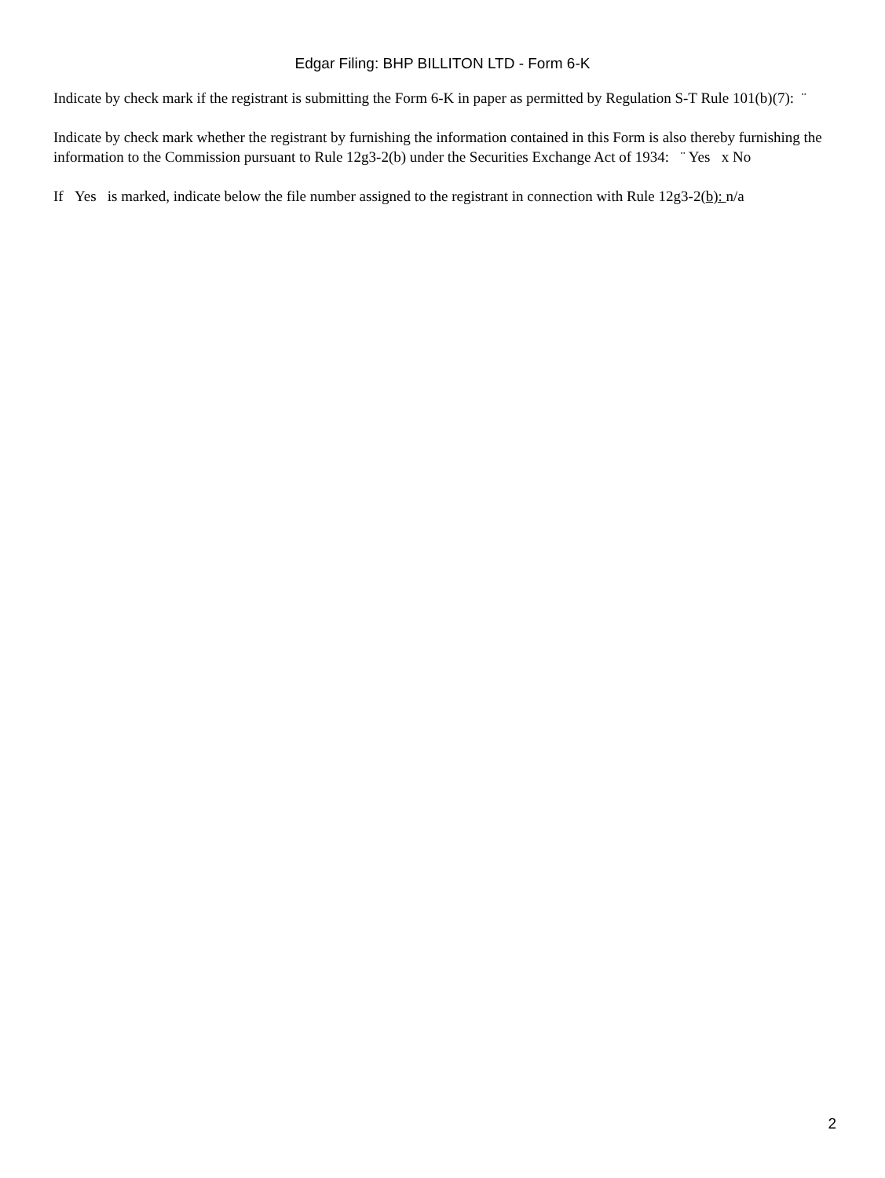Edgar Filing: BHP BILLITON LTD - Form 6-K
Indicate by check mark if the registrant is submitting the Form 6-K in paper as permitted by Regulation S-T Rule 101(b)(7): ¨
Indicate by check mark whether the registrant by furnishing the information contained in this Form is also thereby furnishing the information to the Commission pursuant to Rule 12g3-2(b) under the Securities Exchange Act of 1934: ¨ Yes x No
If Yes is marked, indicate below the file number assigned to the registrant in connection with Rule 12g3-2(b): n/a
2